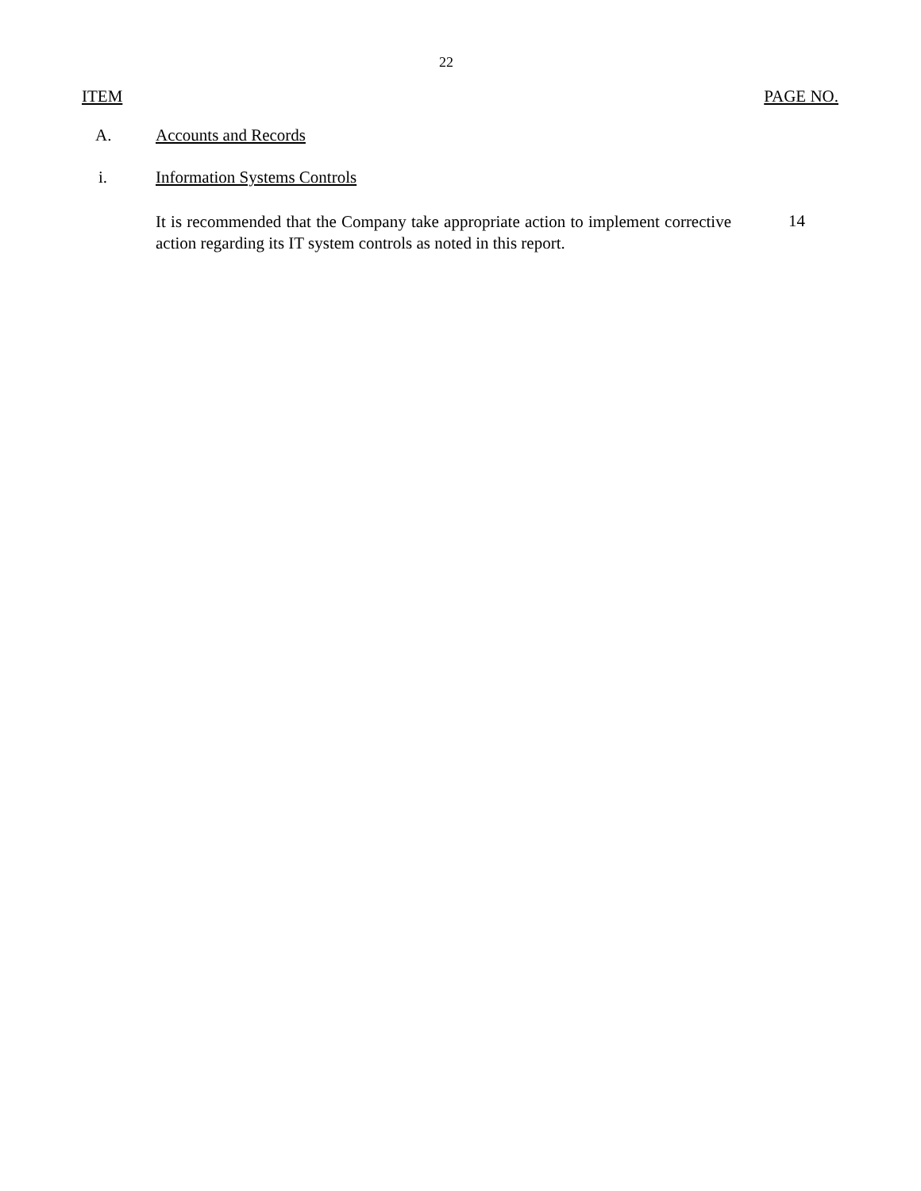22
ITEM PAGE NO.
A. Accounts and Records
i. Information Systems Controls
It is recommended that the Company take appropriate action to implement corrective action regarding its IT system controls as noted in this report.
14